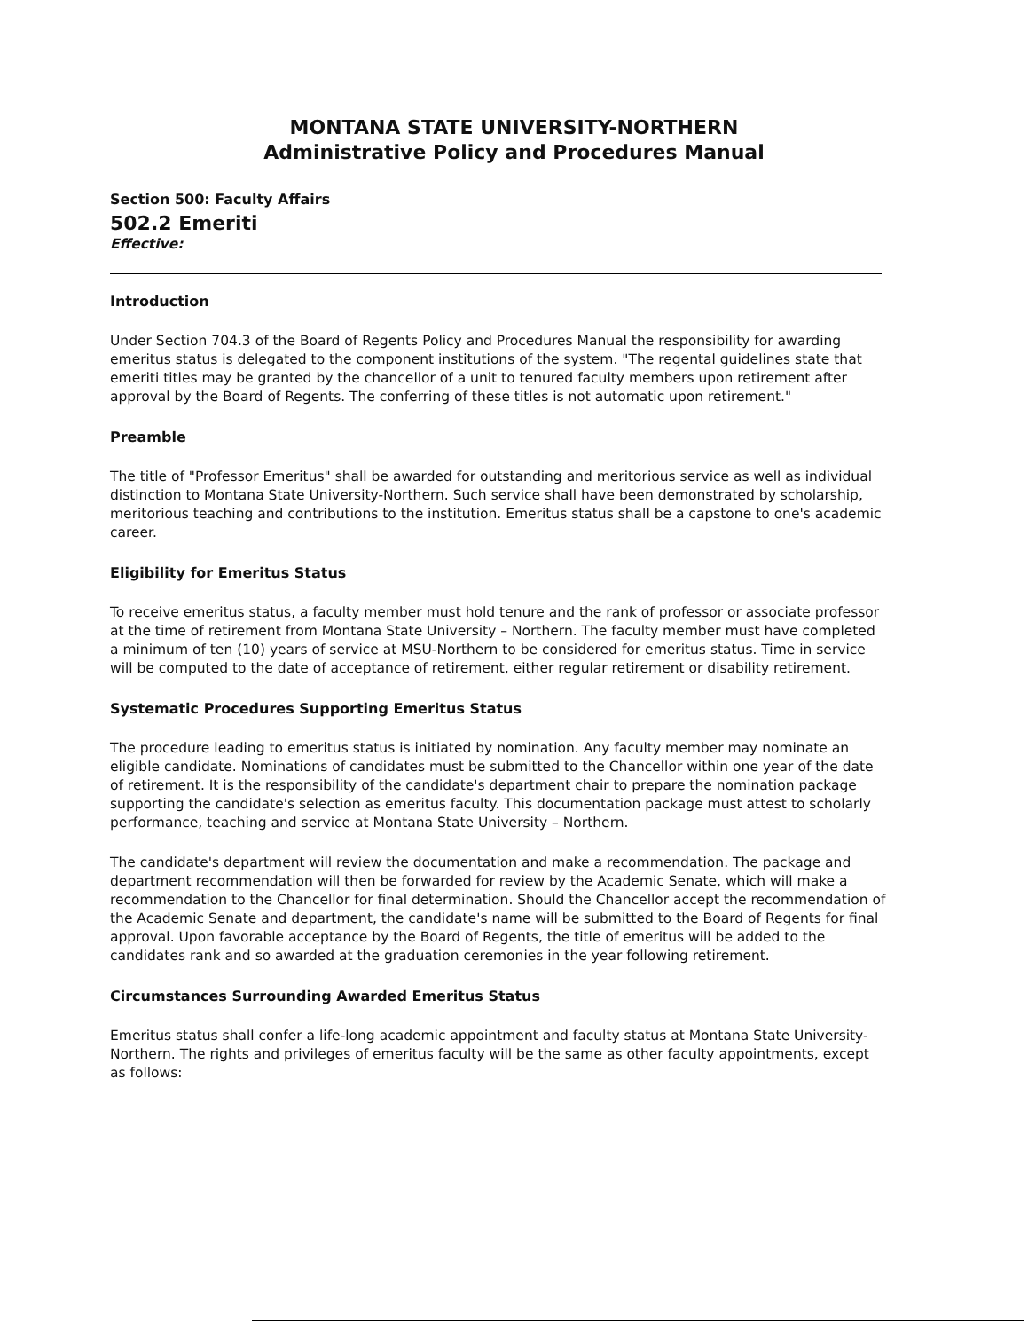MONTANA STATE UNIVERSITY-NORTHERN
Administrative Policy and Procedures Manual
Section 500: Faculty Affairs
502.2 Emeriti
Effective:
Introduction
Under Section 704.3 of the Board of Regents Policy and Procedures Manual the responsibility for awarding emeritus status is delegated to the component institutions of the system. "The regental guidelines state that emeriti titles may be granted by the chancellor of a unit to tenured faculty members upon retirement after approval by the Board of Regents. The conferring of these titles is not automatic upon retirement."
Preamble
The title of "Professor Emeritus" shall be awarded for outstanding and meritorious service as well as individual distinction to Montana State University-Northern. Such service shall have been demonstrated by scholarship, meritorious teaching and contributions to the institution. Emeritus status shall be a capstone to one's academic career.
Eligibility for Emeritus Status
To receive emeritus status, a faculty member must hold tenure and the rank of professor or associate professor at the time of retirement from Montana State University – Northern. The faculty member must have completed a minimum of ten (10) years of service at MSU-Northern to be considered for emeritus status. Time in service will be computed to the date of acceptance of retirement, either regular retirement or disability retirement.
Systematic Procedures Supporting Emeritus Status
The procedure leading to emeritus status is initiated by nomination. Any faculty member may nominate an eligible candidate. Nominations of candidates must be submitted to the Chancellor within one year of the date of retirement. It is the responsibility of the candidate's department chair to prepare the nomination package supporting the candidate's selection as emeritus faculty. This documentation package must attest to scholarly performance, teaching and service at Montana State University – Northern.
The candidate's department will review the documentation and make a recommendation. The package and department recommendation will then be forwarded for review by the Academic Senate, which will make a recommendation to the Chancellor for final determination. Should the Chancellor accept the recommendation of the Academic Senate and department, the candidate's name will be submitted to the Board of Regents for final approval. Upon favorable acceptance by the Board of Regents, the title of emeritus will be added to the candidates rank and so awarded at the graduation ceremonies in the year following retirement.
Circumstances Surrounding Awarded Emeritus Status
Emeritus status shall confer a life-long academic appointment and faculty status at Montana State University-Northern. The rights and privileges of emeritus faculty will be the same as other faculty appointments, except as follows: